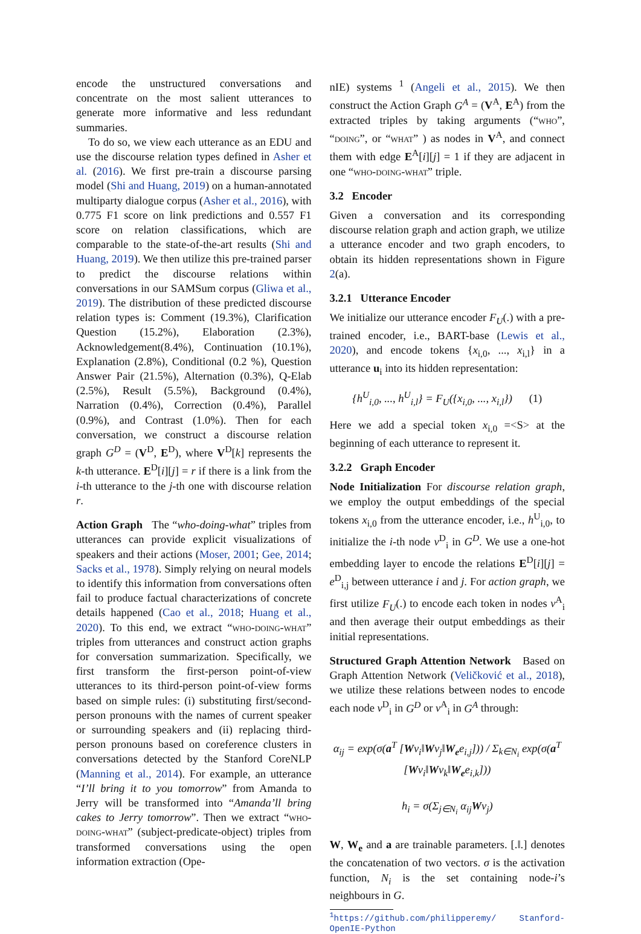encode the unstructured conversations and concentrate on the most salient utterances to generate more informative and less redundant summaries.
To do so, we view each utterance as an EDU and use the discourse relation types defined in Asher et al. (2016). We first pre-train a discourse parsing model (Shi and Huang, 2019) on a human-annotated multiparty dialogue corpus (Asher et al., 2016), with 0.775 F1 score on link predictions and 0.557 F1 score on relation classifications, which are comparable to the state-of-the-art results (Shi and Huang, 2019). We then utilize this pre-trained parser to predict the discourse relations within conversations in our SAMSum corpus (Gliwa et al., 2019). The distribution of these predicted discourse relation types is: Comment (19.3%), Clarification Question (15.2%), Elaboration (2.3%), Acknowledgement(8.4%), Continuation (10.1%), Explanation (2.8%), Conditional (0.2 %), Question Answer Pair (21.5%), Alternation (0.3%), Q-Elab (2.5%), Result (5.5%), Background (0.4%), Narration (0.4%), Correction (0.4%), Parallel (0.9%), and Contrast (1.0%). Then for each conversation, we construct a discourse relation graph G<sup>D</sup> = (V<sup>D</sup>, E<sup>D</sup>), where V<sup>D</sup>[k] represents the k-th utterance. E<sup>D</sup>[i][j] = r if there is a link from the i-th utterance to the j-th one with discourse relation r.
Action Graph The “who-doing-what” triples from utterances can provide explicit visualizations of speakers and their actions (Moser, 2001; Gee, 2014; Sacks et al., 1978). Simply relying on neural models to identify this information from conversations often fail to produce factual characterizations of concrete details happened (Cao et al., 2018; Huang et al., 2020). To this end, we extract “who-doing-what” triples from utterances and construct action graphs for conversation summarization. Specifically, we first transform the first-person point-of-view utterances to its third-person point-of-view forms based on simple rules: (i) substituting first/second-person pronouns with the names of current speaker or surrounding speakers and (ii) replacing third-person pronouns based on coreference clusters in conversations detected by the Stanford CoreNLP (Manning et al., 2014). For example, an utterance “I’ll bring it to you tomorrow” from Amanda to Jerry will be transformed into “Amanda’ll bring cakes to Jerry tomorrow”. Then we extract “who-doing-what” (subject-predicate-object) triples from transformed conversations using the open information extraction (Ope-
nIE) systems <sup>1</sup> (Angeli et al., 2015). We then construct the Action Graph G<sup>A</sup> = (V<sup>A</sup>, E<sup>A</sup>) from the extracted triples by taking arguments (“who”, “doing”, or “what” ) as nodes in V<sup>A</sup>, and connect them with edge E<sup>A</sup>[i][j] = 1 if they are adjacent in one “who-doing-what” triple.
3.2 Encoder
Given a conversation and its corresponding discourse relation graph and action graph, we utilize a utterance encoder and two graph encoders, to obtain its hidden representations shown in Figure 2(a).
3.2.1 Utterance Encoder
We initialize our utterance encoder F<sub>U</sub>(.) with a pre-trained encoder, i.e., BART-base (Lewis et al., 2020), and encode tokens {x<sub>i,0</sub>, ..., x<sub>i,l</sub>} in a utterance u<sub>i</sub> into its hidden representation:
{h<sup>U</sup><sub>i,0</sub>, ..., h<sup>U</sup><sub>i,l</sub>} = F<sub>U</sub>({x<sub>i,0</sub>, ..., x<sub>i,l</sub>}) (1)
Here we add a special token x<sub>i,0</sub> =<S> at the beginning of each utterance to represent it.
3.2.2 Graph Encoder
Node Initialization For discourse relation graph, we employ the output embeddings of the special tokens x<sub>i,0</sub> from the utterance encoder, i.e., h<sup>U</sup><sub>i,0</sub>, to initialize the i-th node v<sup>D</sup><sub>i</sub> in G<sup>D</sup>. We use a one-hot embedding layer to encode the relations E<sup>D</sup>[i][j] = e<sup>D</sup><sub>i,j</sub> between utterance i and j. For action graph, we first utilize F<sub>U</sub>(.) to encode each token in nodes v<sup>A</sup><sub>i</sub> and then average their output embeddings as their initial representations.
Structured Graph Attention Network Based on Graph Attention Network (Veličković et al., 2018), we utilize these relations between nodes to encode each node v<sup>D</sup><sub>i</sub> in G<sup>D</sup> or v<sup>A</sup><sub>i</sub> in G<sup>A</sup> through:
α<sub>ij</sub> = exp(σ(a<sup>T</sup> [Wv<sub>i</sub>‖Wv<sub>j</sub>‖W<sub>e</sub>e<sub>i,j</sub>])) / Σ<sub>k∈N<sub>i</sub></sub> exp(σ(a<sup>T</sup> [Wv<sub>i</sub>‖Wv<sub>k</sub>‖W<sub>e</sub>e<sub>i,k</sub>]))
h<sub>i</sub> = σ(Σ<sub>j∈N<sub>i</sub></sub> α<sub>ij</sub>Wv<sub>j</sub>)
W, W<sub>e</sub> and a are trainable parameters. [.‖.] denotes the concatenation of two vectors. σ is the activation function, N<sub>i</sub> is the set containing node-i’s neighbours in G.
<sup>1</sup> https://github.com/philipperemy/ Stanford-OpenIE-Python